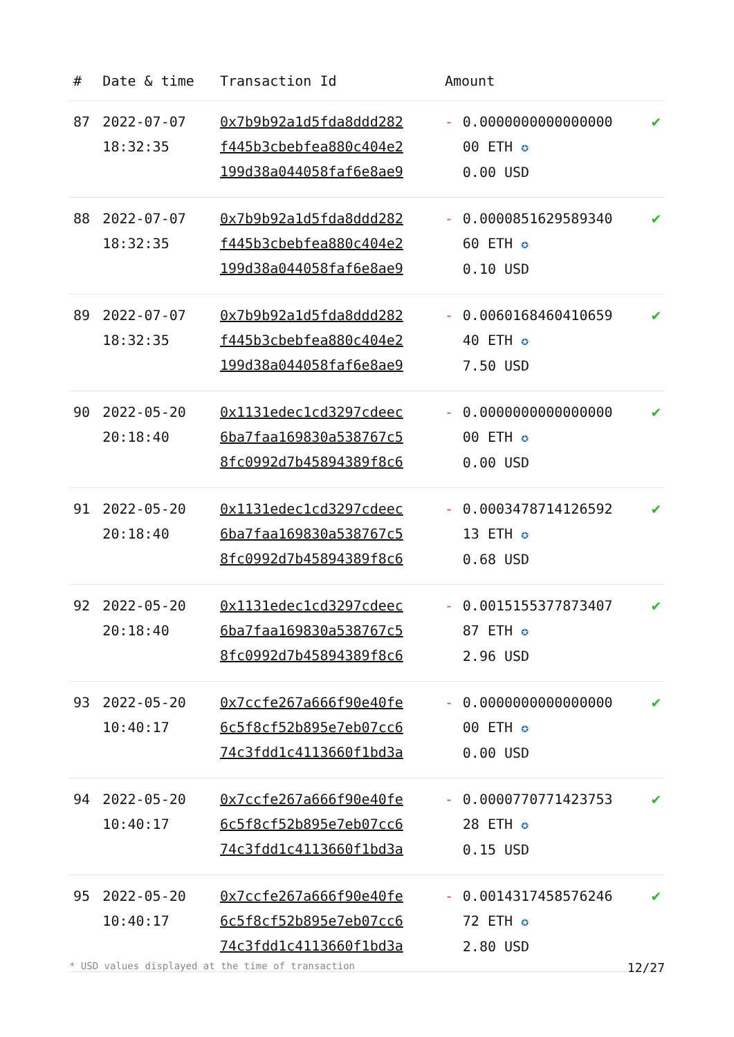| # | Date & time | Transaction Id | Amount | | |
| --- | --- | --- | --- | --- | --- |
| 87 | 2022-07-07 18:32:35 | 0x7b9b92a1d5fda8ddd282 f445b3cbebfea880c404e2 199d38a044058faf6e8ae9 | - | 0.0000000000000000 00 ETH ✪ 0.00 USD | ✔ |
| 88 | 2022-07-07 18:32:35 | 0x7b9b92a1d5fda8ddd282 f445b3cbebfea880c404e2 199d38a044058faf6e8ae9 | - | 0.0000851629589340 60 ETH ✪ 0.10 USD | ✔ |
| 89 | 2022-07-07 18:32:35 | 0x7b9b92a1d5fda8ddd282 f445b3cbebfea880c404e2 199d38a044058faf6e8ae9 | - | 0.0060168460410659 40 ETH ✪ 7.50 USD | ✔ |
| 90 | 2022-05-20 20:18:40 | 0x1131edec1cd3297cdeec 6ba7faa169830a538767c5 8fc0992d7b45894389f8c6 | - | 0.0000000000000000 00 ETH ✪ 0.00 USD | ✔ |
| 91 | 2022-05-20 20:18:40 | 0x1131edec1cd3297cdeec 6ba7faa169830a538767c5 8fc0992d7b45894389f8c6 | - | 0.0003478714126592 13 ETH ✪ 0.68 USD | ✔ |
| 92 | 2022-05-20 20:18:40 | 0x1131edec1cd3297cdeec 6ba7faa169830a538767c5 8fc0992d7b45894389f8c6 | - | 0.0015155377873407 87 ETH ✪ 2.96 USD | ✔ |
| 93 | 2022-05-20 10:40:17 | 0x7ccfe267a666f90e40fe 6c5f8cf52b895e7eb07cc6 74c3fdd1c4113660f1bd3a | - | 0.0000000000000000 00 ETH ✪ 0.00 USD | ✔ |
| 94 | 2022-05-20 10:40:17 | 0x7ccfe267a666f90e40fe 6c5f8cf52b895e7eb07cc6 74c3fdd1c4113660f1bd3a | - | 0.0000770771423753 28 ETH ✪ 0.15 USD | ✔ |
| 95 | 2022-05-20 10:40:17 | 0x7ccfe267a666f90e40fe 6c5f8cf52b895e7eb07cc6 74c3fdd1c4113660f1bd3a | - | 0.0014317458576246 72 ETH ✪ 2.80 USD | ✔ |
* USD values displayed at the time of transaction 12/27